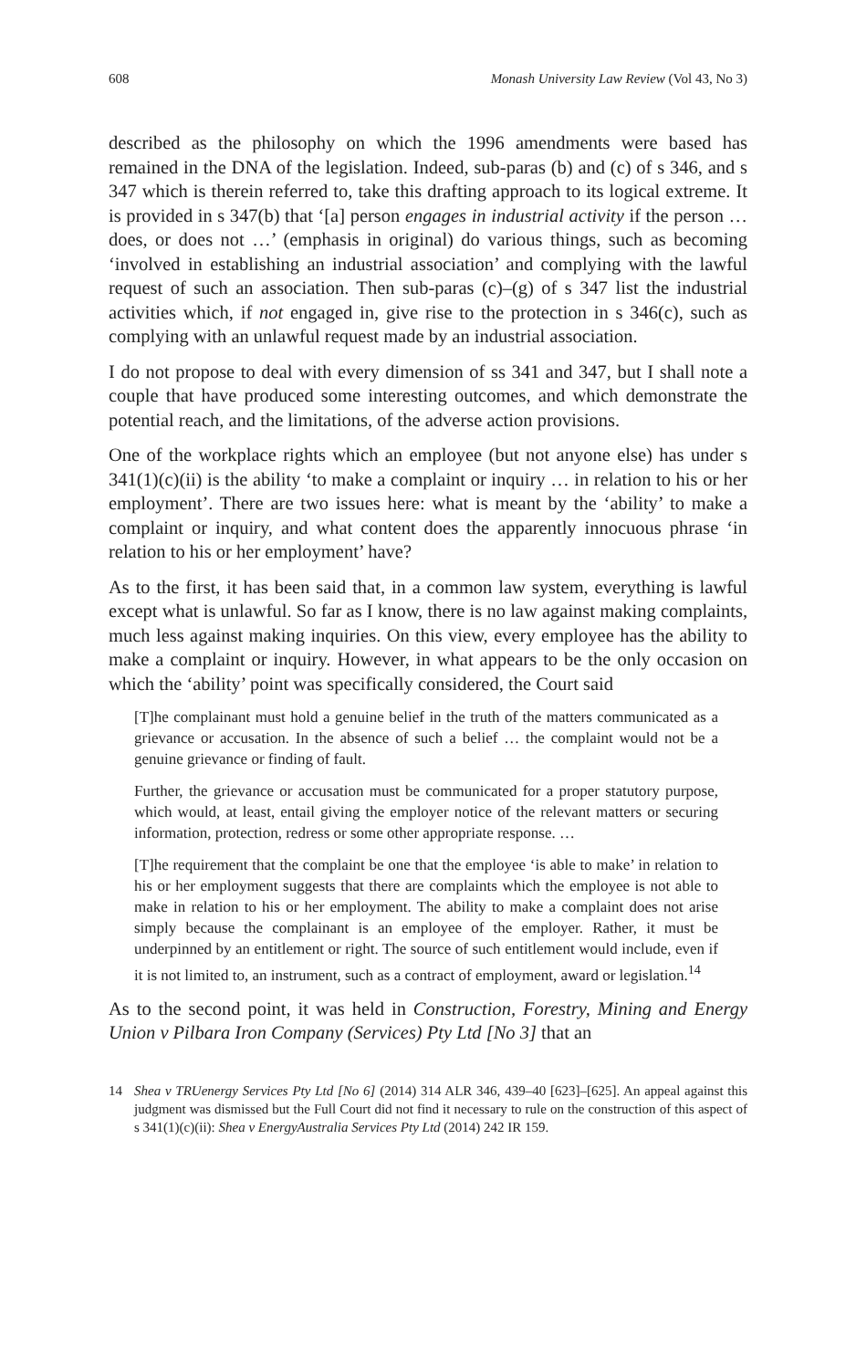608 Monash University Law Review (Vol 43, No 3)
described as the philosophy on which the 1996 amendments were based has remained in the DNA of the legislation. Indeed, sub-paras (b) and (c) of s 346, and s 347 which is therein referred to, take this drafting approach to its logical extreme. It is provided in s 347(b) that ‘[a] person engages in industrial activity if the person … does, or does not …’ (emphasis in original) do various things, such as becoming ‘involved in establishing an industrial association’ and complying with the lawful request of such an association. Then sub-paras (c)–(g) of s 347 list the industrial activities which, if not engaged in, give rise to the protection in s 346(c), such as complying with an unlawful request made by an industrial association.
I do not propose to deal with every dimension of ss 341 and 347, but I shall note a couple that have produced some interesting outcomes, and which demonstrate the potential reach, and the limitations, of the adverse action provisions.
One of the workplace rights which an employee (but not anyone else) has under s 341(1)(c)(ii) is the ability ‘to make a complaint or inquiry … in relation to his or her employment’. There are two issues here: what is meant by the ‘ability’ to make a complaint or inquiry, and what content does the apparently innocuous phrase ‘in relation to his or her employment’ have?
As to the first, it has been said that, in a common law system, everything is lawful except what is unlawful. So far as I know, there is no law against making complaints, much less against making inquiries. On this view, every employee has the ability to make a complaint or inquiry. However, in what appears to be the only occasion on which the ‘ability’ point was specifically considered, the Court said
[T]he complainant must hold a genuine belief in the truth of the matters communicated as a grievance or accusation. In the absence of such a belief … the complaint would not be a genuine grievance or finding of fault.
Further, the grievance or accusation must be communicated for a proper statutory purpose, which would, at least, entail giving the employer notice of the relevant matters or securing information, protection, redress or some other appropriate response. …
[T]he requirement that the complaint be one that the employee ‘is able to make’ in relation to his or her employment suggests that there are complaints which the employee is not able to make in relation to his or her employment. The ability to make a complaint does not arise simply because the complainant is an employee of the employer. Rather, it must be underpinned by an entitlement or right. The source of such entitlement would include, even if it is not limited to, an instrument, such as a contract of employment, award or legislation.<sup>14</sup>
As to the second point, it was held in Construction, Forestry, Mining and Energy Union v Pilbara Iron Company (Services) Pty Ltd [No 3] that an
14 Shea v TRUenergy Services Pty Ltd [No 6] (2014) 314 ALR 346, 439–40 [623]–[625]. An appeal against this judgment was dismissed but the Full Court did not find it necessary to rule on the construction of this aspect of s 341(1)(c)(ii): Shea v EnergyAustralia Services Pty Ltd (2014) 242 IR 159.